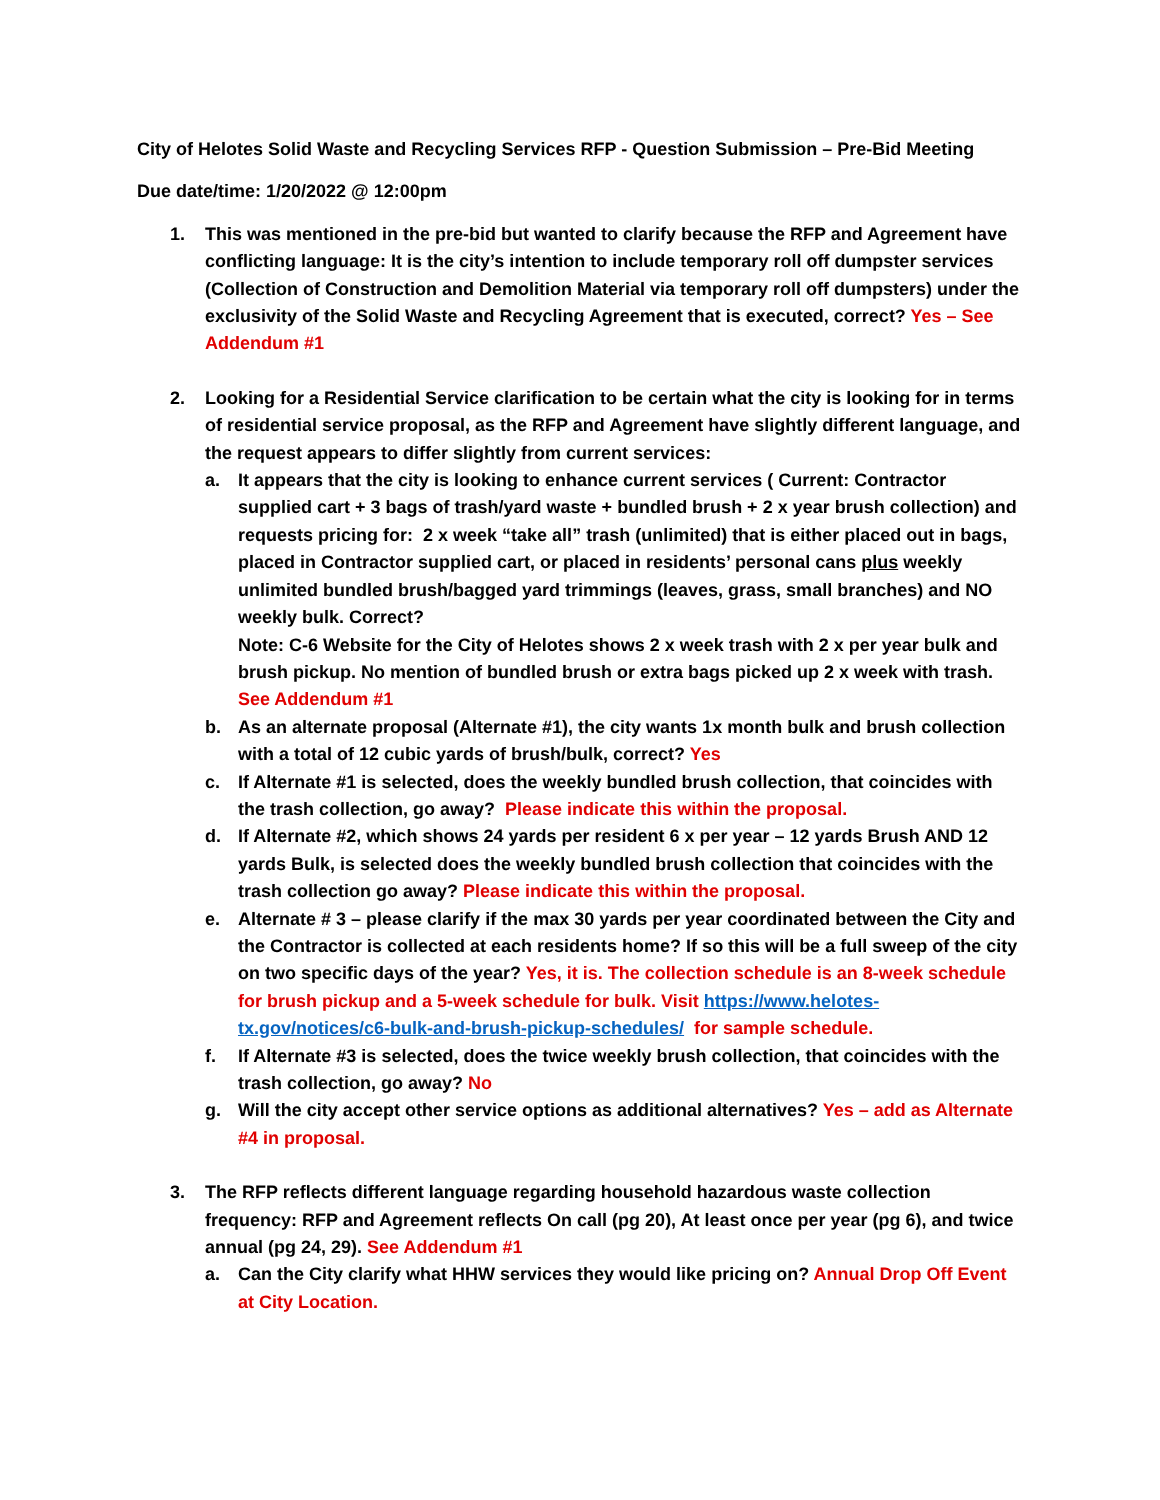City of Helotes Solid Waste and Recycling Services RFP - Question Submission – Pre-Bid Meeting
Due date/time: 1/20/2022 @ 12:00pm
1. This was mentioned in the pre-bid but wanted to clarify because the RFP and Agreement have conflicting language: It is the city’s intention to include temporary roll off dumpster services (Collection of Construction and Demolition Material via temporary roll off dumpsters) under the exclusivity of the Solid Waste and Recycling Agreement that is executed, correct? Yes – See Addendum #1
2. Looking for a Residential Service clarification to be certain what the city is looking for in terms of residential service proposal, as the RFP and Agreement have slightly different language, and the request appears to differ slightly from current services:
a. It appears that the city is looking to enhance current services ( Current: Contractor supplied cart + 3 bags of trash/yard waste + bundled brush + 2 x year brush collection) and requests pricing for: 2 x week “take all” trash (unlimited) that is either placed out in bags, placed in Contractor supplied cart, or placed in residents’ personal cans plus weekly unlimited bundled brush/bagged yard trimmings (leaves, grass, small branches) and NO weekly bulk. Correct?
Note: C-6 Website for the City of Helotes shows 2 x week trash with 2 x per year bulk and brush pickup. No mention of bundled brush or extra bags picked up 2 x week with trash. See Addendum #1
b. As an alternate proposal (Alternate #1), the city wants 1x month bulk and brush collection with a total of 12 cubic yards of brush/bulk, correct? Yes
c. If Alternate #1 is selected, does the weekly bundled brush collection, that coincides with the trash collection, go away? Please indicate this within the proposal.
d. If Alternate #2, which shows 24 yards per resident 6 x per year – 12 yards Brush AND 12 yards Bulk, is selected does the weekly bundled brush collection that coincides with the trash collection go away? Please indicate this within the proposal.
e. Alternate # 3 – please clarify if the max 30 yards per year coordinated between the City and the Contractor is collected at each residents home? If so this will be a full sweep of the city on two specific days of the year? Yes, it is. The collection schedule is an 8-week schedule for brush pickup and a 5-week schedule for bulk. Visit https://www.helotes-tx.gov/notices/c6-bulk-and-brush-pickup-schedules/ for sample schedule.
f. If Alternate #3 is selected, does the twice weekly brush collection, that coincides with the trash collection, go away? No
g. Will the city accept other service options as additional alternatives? Yes – add as Alternate #4 in proposal.
3. The RFP reflects different language regarding household hazardous waste collection frequency: RFP and Agreement reflects On call (pg 20), At least once per year (pg 6), and twice annual (pg 24, 29). See Addendum #1
a. Can the City clarify what HHW services they would like pricing on? Annual Drop Off Event at City Location.